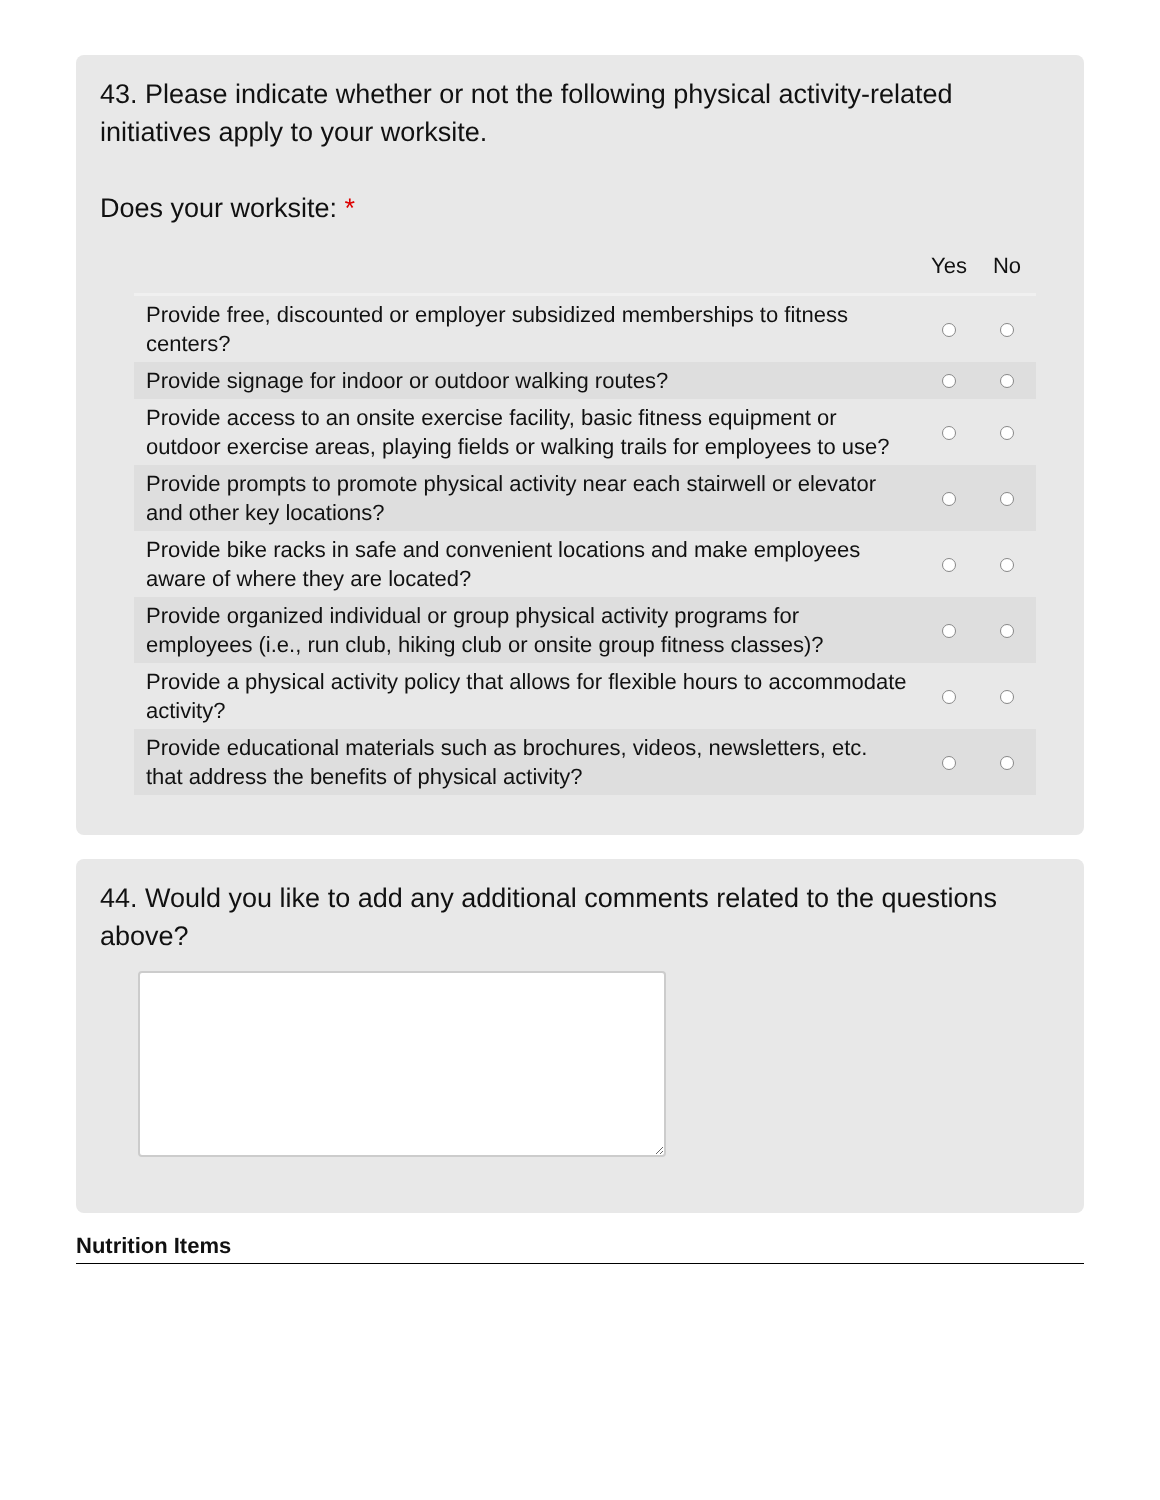43. Please indicate whether or not the following physical activity-related initiatives apply to your worksite.
Does your worksite: *
| | Yes | No |
| --- | --- | --- |
| Provide free, discounted or employer subsidized memberships to fitness centers? | | |
| Provide signage for indoor or outdoor walking routes? | | |
| Provide access to an onsite exercise facility, basic fitness equipment or outdoor exercise areas, playing fields or walking trails for employees to use? | | |
| Provide prompts to promote physical activity near each stairwell or elevator and other key locations? | | |
| Provide bike racks in safe and convenient locations and make employees aware of where they are located? | | |
| Provide organized individual or group physical activity programs for employees (i.e., run club, hiking club or onsite group fitness classes)? | | |
| Provide a physical activity policy that allows for flexible hours to accommodate activity? | | |
| Provide educational materials such as brochures, videos, newsletters, etc. that address the benefits of physical activity? | | |
44. Would you like to add any additional comments related to the questions above?
Nutrition Items